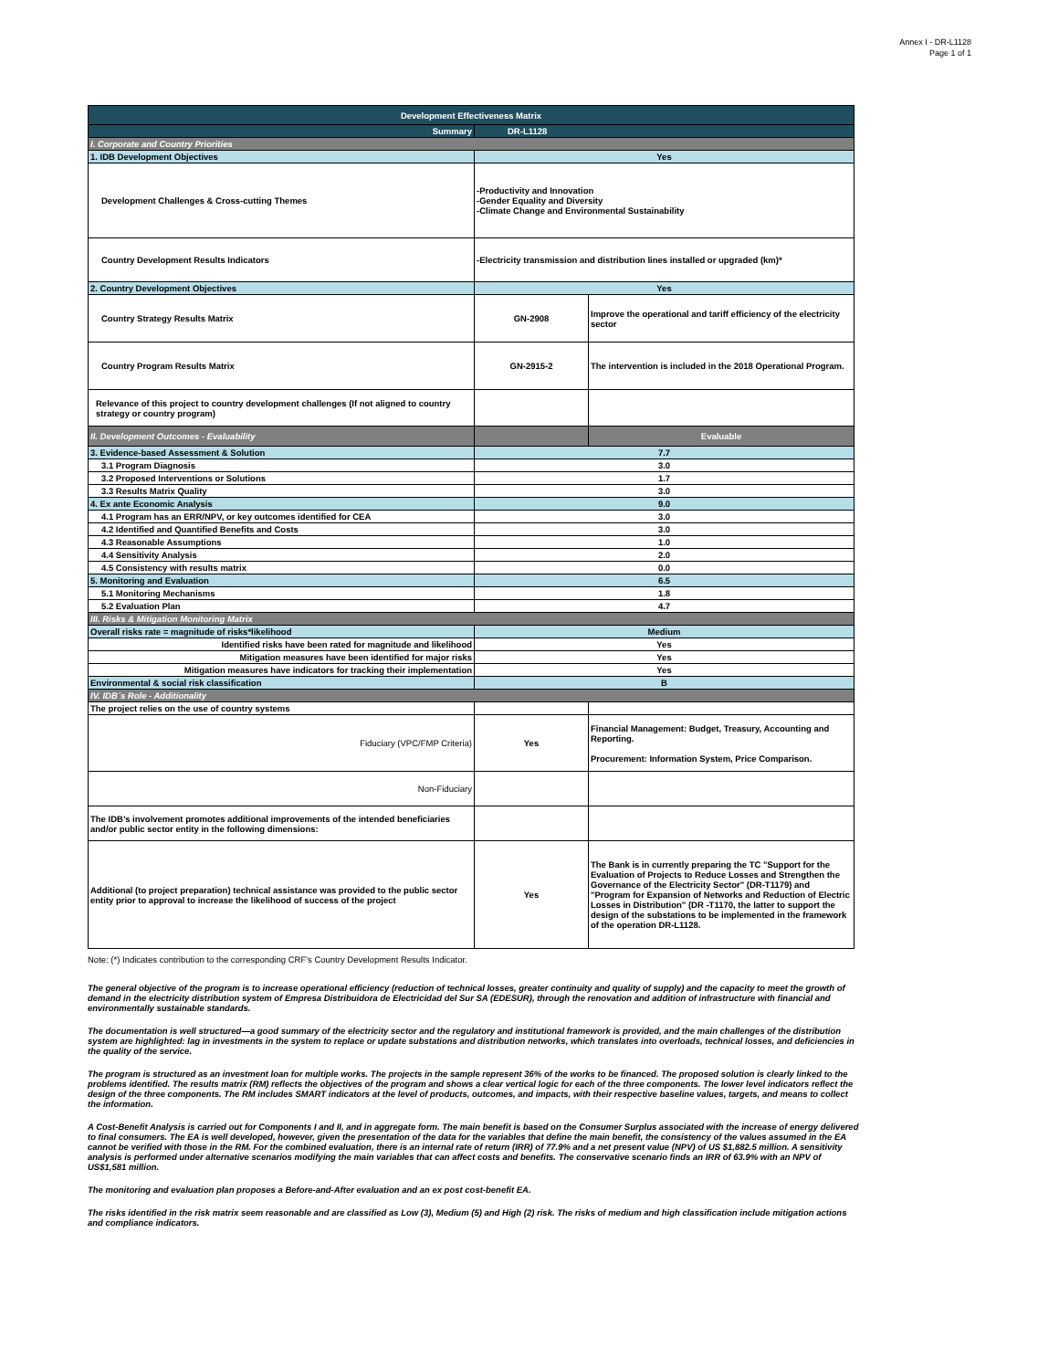Annex I - DR-L1128
Page 1 of 1
| Development Effectiveness Matrix | | |
| Summary | DR-L1128 | |
| I. Corporate and Country Priorities | | |
| 1. IDB Development Objectives | Yes | |
| Development Challenges & Cross-cutting Themes | -Productivity and Innovation -Gender Equality and Diversity -Climate Change and Environmental Sustainability | |
| Country Development Results Indicators | -Electricity transmission and distribution lines installed or upgraded (km)* | |
| 2. Country Development Objectives | Yes | |
| Country Strategy Results Matrix | GN-2908 | Improve the operational and tariff efficiency of the electricity sector |
| Country Program Results Matrix | GN-2915-2 | The intervention is included in the 2018 Operational Program. |
| Relevance of this project to country development challenges (If not aligned to country strategy or country program) | | |
| II. Development Outcomes - Evaluability | | Evaluable |
| 3. Evidence-based Assessment & Solution | 7.7 | |
| 3.1 Program Diagnosis | 3.0 | |
| 3.2 Proposed Interventions or Solutions | 1.7 | |
| 3.3 Results Matrix Quality | 3.0 | |
| 4. Ex ante Economic Analysis | 9.0 | |
| 4.1 Program has an ERR/NPV, or key outcomes identified for CEA | 3.0 | |
| 4.2 Identified and Quantified Benefits and Costs | 3.0 | |
| 4.3 Reasonable Assumptions | 1.0 | |
| 4.4 Sensitivity Analysis | 2.0 | |
| 4.5 Consistency with results matrix | 0.0 | |
| 5. Monitoring and Evaluation | 6.5 | |
| 5.1 Monitoring Mechanisms | 1.8 | |
| 5.2 Evaluation Plan | 4.7 | |
| III. Risks & Mitigation Monitoring Matrix | | |
| Overall risks rate = magnitude of risks*likelihood | Medium | |
| Identified risks have been rated for magnitude and likelihood | Yes | |
| Mitigation measures have been identified for major risks | Yes | |
| Mitigation measures have indicators for tracking their implementation | Yes | |
| Environmental & social risk classification | B | |
| IV. IDB´s Role - Additionality | | |
| The project relies on the use of country systems | | |
| Fiduciary (VPC/FMP Criteria) | Yes | Financial Management: Budget, Treasury, Accounting and Reporting. Procurement: Information System, Price Comparison. |
| Non-Fiduciary | | |
| The IDB’s involvement promotes additional improvements of the intended beneficiaries and/or public sector entity in the following dimensions: | | |
| Additional (to project preparation) technical assistance was provided to the public sector entity prior to approval to increase the likelihood of success of the project | Yes | The Bank is in currently preparing the TC "Support for the Evaluation of Projects to Reduce Losses and Strengthen the Governance of the Electricity Sector" (DR-T1179) and "Program for Expansion of Networks and Reduction of Electric Losses in Distribution" (DR -T1170, the latter to support the design of the substations to be implemented in the framework of the operation DR-L1128. |
Note: (*) Indicates contribution to the corresponding CRF's Country Development Results Indicator.
The general objective of the program is to increase operational efficiency (reduction of technical losses, greater continuity and quality of supply) and the capacity to meet the growth of demand in the electricity distribution system of Empresa Distribuidora de Electricidad del Sur SA (EDESUR), through the renovation and addition of infrastructure with financial and environmentally sustainable standards.
The documentation is well structured—a good summary of the electricity sector and the regulatory and institutional framework is provided, and the main challenges of the distribution system are highlighted: lag in investments in the system to replace or update substations and distribution networks, which translates into overloads, technical losses, and deficiencies in the quality of the service.
The program is structured as an investment loan for multiple works. The projects in the sample represent 36% of the works to be financed. The proposed solution is clearly linked to the problems identified. The results matrix (RM) reflects the objectives of the program and shows a clear vertical logic for each of the three components. The lower level indicators reflect the design of the three components. The RM includes SMART indicators at the level of products, outcomes, and impacts, with their respective baseline values, targets, and means to collect the information.
A Cost-Benefit Analysis is carried out for Components I and II, and in aggregate form. The main benefit is based on the Consumer Surplus associated with the increase of energy delivered to final consumers. The EA is well developed, however, given the presentation of the data for the variables that define the main benefit, the consistency of the values assumed in the EA cannot be verified with those in the RM. For the combined evaluation, there is an internal rate of return (IRR) of 77.9% and a net present value (NPV) of US $1,882.5 million. A sensitivity analysis is performed under alternative scenarios modifying the main variables that can affect costs and benefits. The conservative scenario finds an IRR of 63.9% with an NPV of US$1,581 million.
The monitoring and evaluation plan proposes a Before-and-After evaluation and an ex post cost-benefit EA.
The risks identified in the risk matrix seem reasonable and are classified as Low (3), Medium (5) and High (2) risk. The risks of medium and high classification include mitigation actions and compliance indicators.